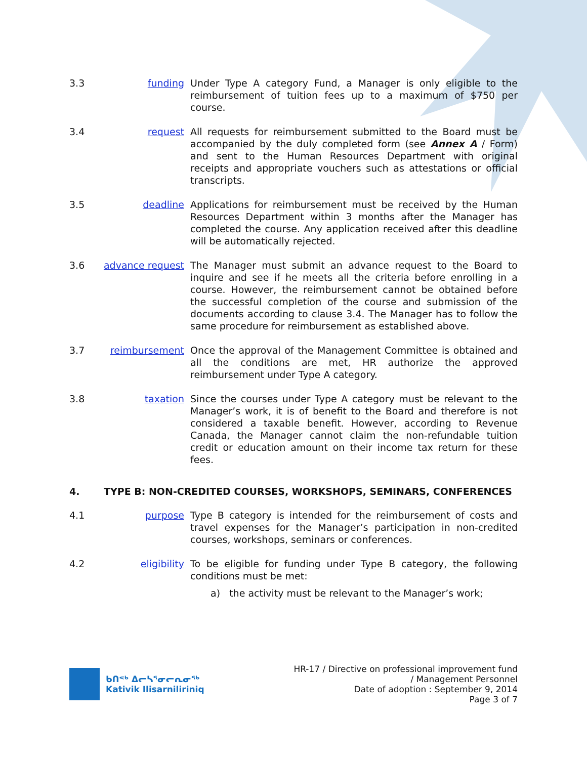3.3 funding Under Type A category Fund, a Manager is only eligible to the reimbursement of tuition fees up to a maximum of $750 per course.
3.4 request All requests for reimbursement submitted to the Board must be accompanied by the duly completed form (see Annex A / Form) and sent to the Human Resources Department with original receipts and appropriate vouchers such as attestations or official transcripts.
3.5 deadline Applications for reimbursement must be received by the Human Resources Department within 3 months after the Manager has completed the course. Any application received after this deadline will be automatically rejected.
3.6 advance request
The Manager must submit an advance request to the Board to inquire and see if he meets all the criteria before enrolling in a course. However, the reimbursement cannot be obtained before the successful completion of the course and submission of the documents according to clause 3.4. The Manager has to follow the same procedure for reimbursement as established above.
3.7 reimbursement Once the approval of the Management Committee is obtained and all the conditions are met, HR authorize the approved reimbursement under Type A category.
3.8 taxation Since the courses under Type A category must be relevant to the Manager’s work, it is of benefit to the Board and therefore is not considered a taxable benefit. However, according to Revenue Canada, the Manager cannot claim the non-refundable tuition credit or education amount on their income tax return for these fees.
4. TYPE B: NON-CREDITED COURSES, WORKSHOPS, SEMINARS, CONFERENCES
4.1 purpose Type B category is intended for the reimbursement of costs and travel expenses for the Manager’s participation in non-credited courses, workshops, seminars or conferences.
4.2 eligibility To be eligible for funding under Type B category, the following conditions must be met:
a) the activity must be relevant to the Manager’s work;
ᑲᑎᕝᒃ ᐃᓕᓴᕐᓂᓕᕆᓂᖅ
Kativik Ilisarniliriniq
HR-17 / Directive on professional improvement fund
/ Management Personnel
Date of adoption : September 9, 2014
Page 3 of 7